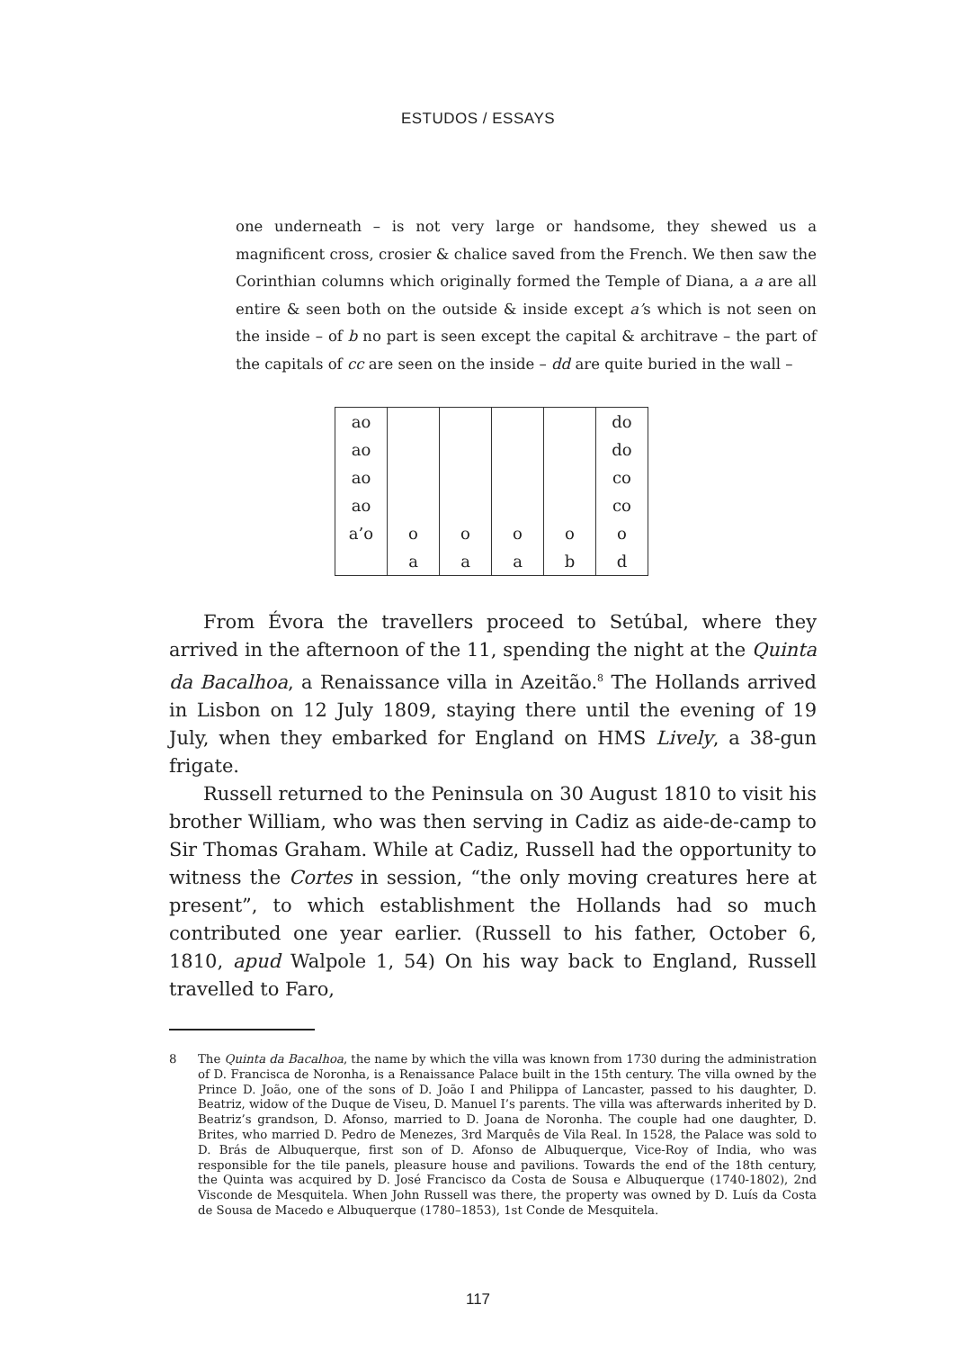ESTUDOS / ESSAYS
one underneath – is not very large or handsome, they shewed us a magnificent cross, crosier & chalice saved from the French. We then saw the Corinthian columns which originally formed the Temple of Diana, a a are all entire & seen both on the outside & inside except a’s which is not seen on the inside – of b no part is seen except the capital & architrave – the part of the capitals of cc are seen on the inside – dd are quite buried in the wall –
| ao | | | | | do |
| ao | | | | | do |
| ao | | | | | co |
| ao | | | | | co |
| a’o | o | o | o | o | o |
| | a | a | a | b | d |
From Évora the travellers proceed to Setúbal, where they arrived in the afternoon of the 11, spending the night at the Quinta da Bacalhoa, a Renaissance villa in Azeitão.<sup>8</sup> The Hollands arrived in Lisbon on 12 July 1809, staying there until the evening of 19 July, when they embarked for England on HMS Lively, a 38-gun frigate.
Russell returned to the Peninsula on 30 August 1810 to visit his brother William, who was then serving in Cadiz as aide-de-camp to Sir Thomas Graham. While at Cadiz, Russell had the opportunity to witness the Cortes in session, “the only moving creatures here at present”, to which establishment the Hollands had so much contributed one year earlier. (Russell to his father, October 6, 1810, apud Walpole 1, 54) On his way back to England, Russell travelled to Faro,
8 The Quinta da Bacalhoa, the name by which the villa was known from 1730 during the administration of D. Francisca de Noronha, is a Renaissance Palace built in the 15th century. The villa owned by the Prince D. João, one of the sons of D. João I and Philippa of Lancaster, passed to his daughter, D. Beatriz, widow of the Duque de Viseu, D. Manuel I’s parents. The villa was afterwards inherited by D. Beatriz’s grandson, D. Afonso, married to D. Joana de Noronha. The couple had one daughter, D. Brites, who married D. Pedro de Menezes, 3rd Marquês de Vila Real. In 1528, the Palace was sold to D. Brás de Albuquerque, first son of D. Afonso de Albuquerque, Vice-Roy of India, who was responsible for the tile panels, pleasure house and pavilions. Towards the end of the 18th century, the Quinta was acquired by D. José Francisco da Costa de Sousa e Albuquerque (1740-1802), 2nd Visconde de Mesquitela. When John Russell was there, the property was owned by D. Luís da Costa de Sousa de Macedo e Albuquerque (1780–1853), 1st Conde de Mesquitela.
117